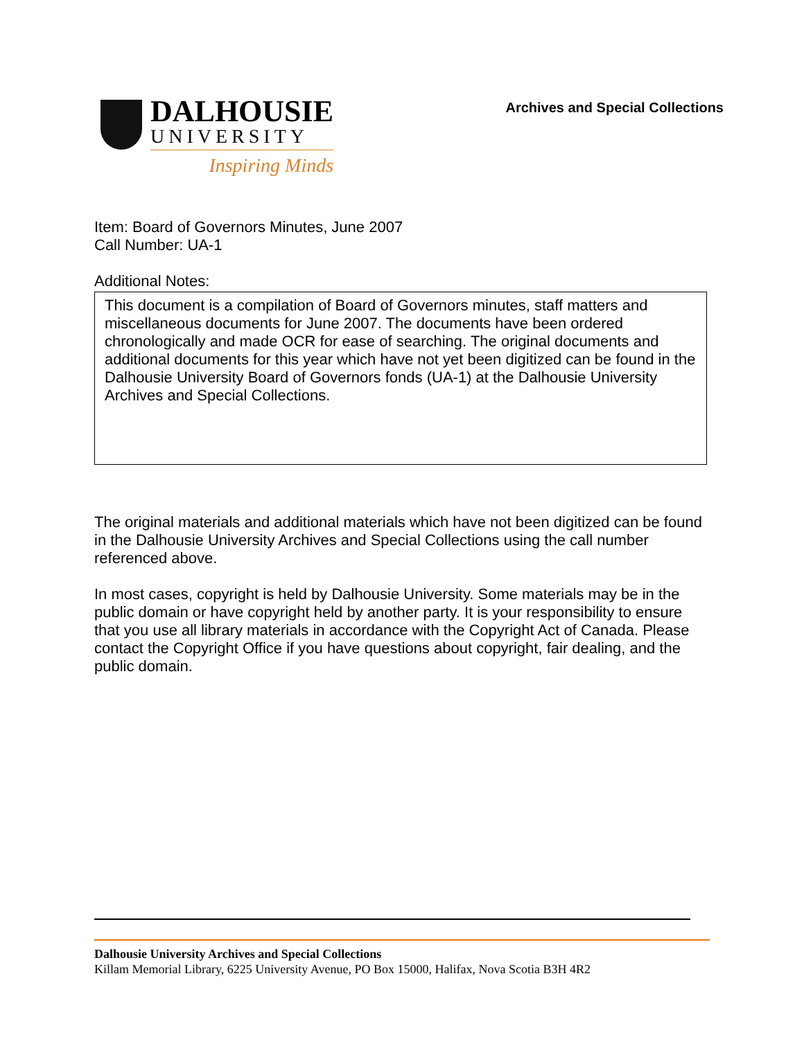DALHOUSIE
UNIVERSITY
Inspiring Minds
Archives and Special Collections
Item: Board of Governors Minutes, June 2007
Call Number: UA-1
Additional Notes:
This document is a compilation of Board of Governors minutes, staff matters and miscellaneous documents for June 2007. The documents have been ordered chronologically and made OCR for ease of searching. The original documents and additional documents for this year which have not yet been digitized can be found in the Dalhousie University Board of Governors fonds (UA-1) at the Dalhousie University Archives and Special Collections.
The original materials and additional materials which have not been digitized can be found in the Dalhousie University Archives and Special Collections using the call number referenced above.
In most cases, copyright is held by Dalhousie University. Some materials may be in the public domain or have copyright held by another party. It is your responsibility to ensure that you use all library materials in accordance with the Copyright Act of Canada. Please contact the Copyright Office if you have questions about copyright, fair dealing, and the public domain.
Dalhousie University Archives and Special Collections
Killam Memorial Library, 6225 University Avenue, PO Box 15000, Halifax, Nova Scotia B3H 4R2